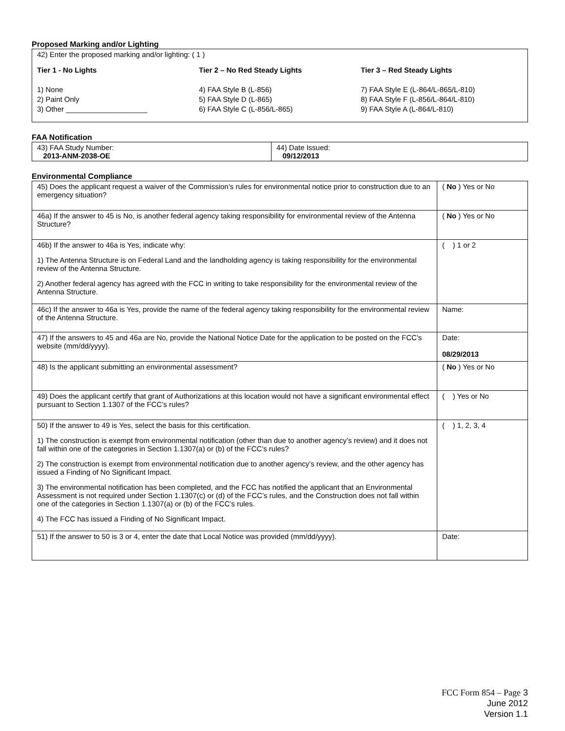Proposed Marking and/or Lighting
42) Enter the proposed marking and/or lighting: ( 1 )
Tier 1 - No Lights
1) None
2) Paint Only
3) Other ____________________
Tier 2 – No Red Steady Lights
4) FAA Style B (L-856)
5) FAA Style D (L-865)
6) FAA Style C (L-856/L-865)
Tier 3 – Red Steady Lights
7) FAA Style E (L-864/L-865/L-810)
8) FAA Style F (L-856/L-864/L-810)
9) FAA Style A (L-864/L-810)
FAA Notification
| 43) FAA Study Number: 2013-ANM-2038-OE | 44) Date Issued: 09/12/2013 |
Environmental Compliance
| 45) Does the applicant request a waiver of the Commission’s rules for environmental notice prior to construction due to an emergency situation? | ( No ) Yes or No |
| 46a) If the answer to 45 is No, is another federal agency taking responsibility for environmental review of the Antenna Structure? | ( No ) Yes or No |
| 46b) If the answer to 46a is Yes, indicate why: 1) The Antenna Structure is on Federal Land and the landholding agency is taking responsibility for the environmental review of the Antenna Structure. 2) Another federal agency has agreed with the FCC in writing to take responsibility for the environmental review of the Antenna Structure. | ( ) 1 or 2 |
| 46c) If the answer to 46a is Yes, provide the name of the federal agency taking responsibility for the environmental review of the Antenna Structure. | Name: |
| 47) If the answers to 45 and 46a are No, provide the National Notice Date for the application to be posted on the FCC’s website (mm/dd/yyyy). | Date: 08/29/2013 |
| 48) Is the applicant submitting an environmental assessment? | ( No ) Yes or No |
| 49) Does the applicant certify that grant of Authorizations at this location would not have a significant environmental effect pursuant to Section 1.1307 of the FCC’s rules? | ( ) Yes or No |
| 50) If the answer to 49 is Yes, select the basis for this certification. 1) The construction is exempt from environmental notification (other than due to another agency’s review) and it does not fall within one of the categories in Section 1.1307(a) or (b) of the FCC’s rules? 2) The construction is exempt from environmental notification due to another agency’s review, and the other agency has issued a Finding of No Significant Impact. 3) The environmental notification has been completed, and the FCC has notified the applicant that an Environmental Assessment is not required under Section 1.1307(c) or (d) of the FCC’s rules, and the Construction does not fall within one of the categories in Section 1.1307(a) or (b) of the FCC’s rules. 4) The FCC has issued a Finding of No Significant Impact. | ( ) 1, 2, 3, 4 |
| 51) If the answer to 50 is 3 or 4, enter the date that Local Notice was provided (mm/dd/yyyy). | Date: |
FCC Form 854 – Page 3
June 2012
Version 1.1